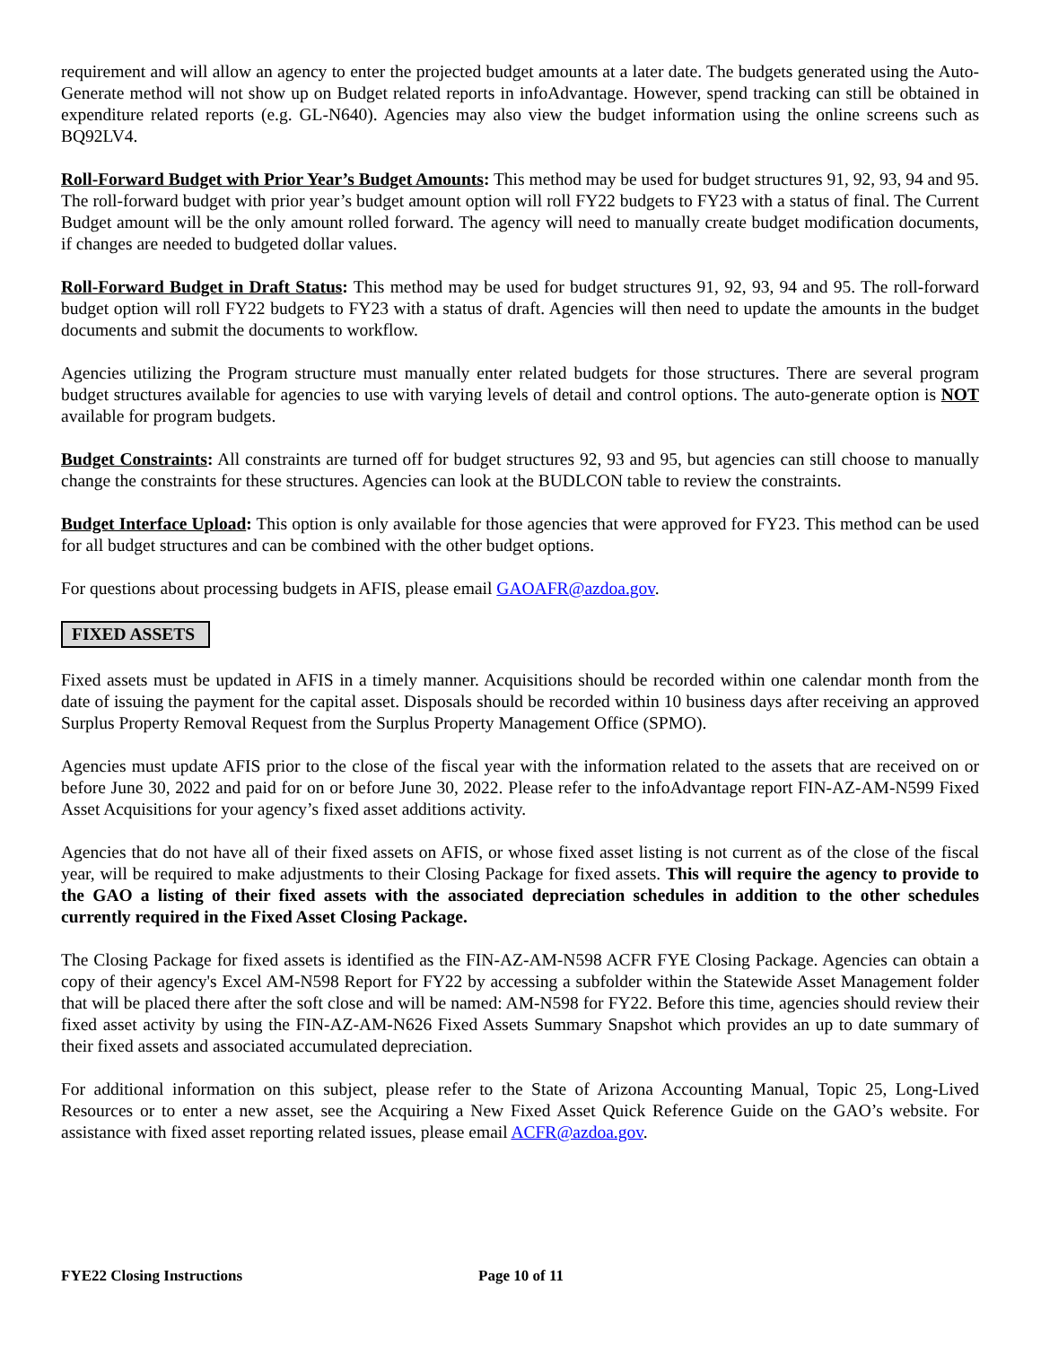requirement and will allow an agency to enter the projected budget amounts at a later date. The budgets generated using the Auto-Generate method will not show up on Budget related reports in infoAdvantage. However, spend tracking can still be obtained in expenditure related reports (e.g. GL-N640). Agencies may also view the budget information using the online screens such as BQ92LV4.
Roll-Forward Budget with Prior Year’s Budget Amounts: This method may be used for budget structures 91, 92, 93, 94 and 95. The roll-forward budget with prior year’s budget amount option will roll FY22 budgets to FY23 with a status of final. The Current Budget amount will be the only amount rolled forward. The agency will need to manually create budget modification documents, if changes are needed to budgeted dollar values.
Roll-Forward Budget in Draft Status: This method may be used for budget structures 91, 92, 93, 94 and 95. The roll-forward budget option will roll FY22 budgets to FY23 with a status of draft. Agencies will then need to update the amounts in the budget documents and submit the documents to workflow.
Agencies utilizing the Program structure must manually enter related budgets for those structures. There are several program budget structures available for agencies to use with varying levels of detail and control options. The auto-generate option is NOT available for program budgets.
Budget Constraints: All constraints are turned off for budget structures 92, 93 and 95, but agencies can still choose to manually change the constraints for these structures. Agencies can look at the BUDLCON table to review the constraints.
Budget Interface Upload: This option is only available for those agencies that were approved for FY23. This method can be used for all budget structures and can be combined with the other budget options.
For questions about processing budgets in AFIS, please email GAOAFR@azdoa.gov.
FIXED ASSETS
Fixed assets must be updated in AFIS in a timely manner. Acquisitions should be recorded within one calendar month from the date of issuing the payment for the capital asset. Disposals should be recorded within 10 business days after receiving an approved Surplus Property Removal Request from the Surplus Property Management Office (SPMO).
Agencies must update AFIS prior to the close of the fiscal year with the information related to the assets that are received on or before June 30, 2022 and paid for on or before June 30, 2022. Please refer to the infoAdvantage report FIN-AZ-AM-N599 Fixed Asset Acquisitions for your agency’s fixed asset additions activity.
Agencies that do not have all of their fixed assets on AFIS, or whose fixed asset listing is not current as of the close of the fiscal year, will be required to make adjustments to their Closing Package for fixed assets. This will require the agency to provide to the GAO a listing of their fixed assets with the associated depreciation schedules in addition to the other schedules currently required in the Fixed Asset Closing Package.
The Closing Package for fixed assets is identified as the FIN-AZ-AM-N598 ACFR FYE Closing Package. Agencies can obtain a copy of their agency's Excel AM-N598 Report for FY22 by accessing a subfolder within the Statewide Asset Management folder that will be placed there after the soft close and will be named: AM-N598 for FY22. Before this time, agencies should review their fixed asset activity by using the FIN-AZ-AM-N626 Fixed Assets Summary Snapshot which provides an up to date summary of their fixed assets and associated accumulated depreciation.
For additional information on this subject, please refer to the State of Arizona Accounting Manual, Topic 25, Long-Lived Resources or to enter a new asset, see the Acquiring a New Fixed Asset Quick Reference Guide on the GAO’s website. For assistance with fixed asset reporting related issues, please email ACFR@azdoa.gov.
FYE22 Closing Instructions Page 10 of 11